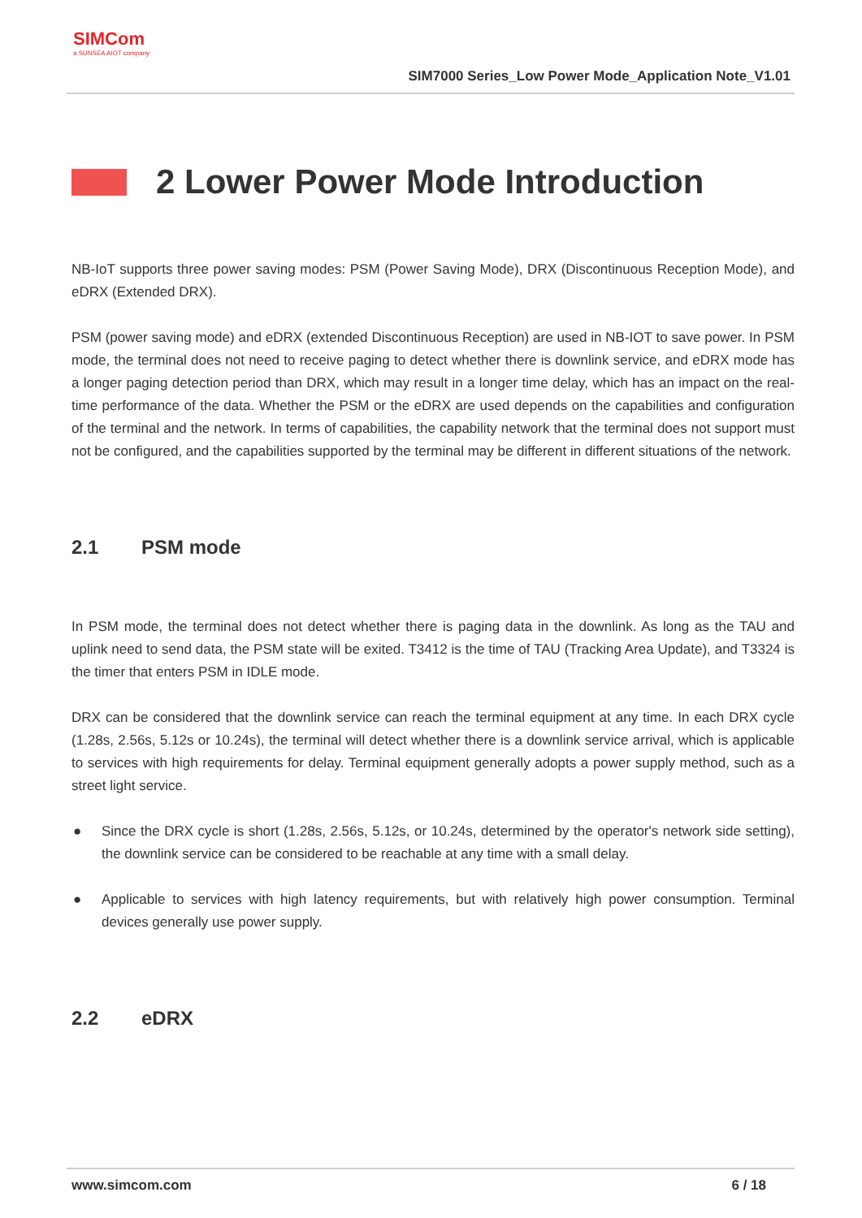SIMCom
a SUNSEA AIOT company
SIM7000 Series_Low Power Mode_Application Note_V1.01
2 Lower Power Mode Introduction
NB-IoT supports three power saving modes: PSM (Power Saving Mode), DRX (Discontinuous Reception Mode), and eDRX (Extended DRX).
PSM (power saving mode) and eDRX (extended Discontinuous Reception) are used in NB-IOT to save power. In PSM mode, the terminal does not need to receive paging to detect whether there is downlink service, and eDRX mode has a longer paging detection period than DRX, which may result in a longer time delay, which has an impact on the real-time performance of the data. Whether the PSM or the eDRX are used depends on the capabilities and configuration of the terminal and the network. In terms of capabilities, the capability network that the terminal does not support must not be configured, and the capabilities supported by the terminal may be different in different situations of the network.
2.1 PSM mode
In PSM mode, the terminal does not detect whether there is paging data in the downlink. As long as the TAU and uplink need to send data, the PSM state will be exited. T3412 is the time of TAU (Tracking Area Update), and T3324 is the timer that enters PSM in IDLE mode.
DRX can be considered that the downlink service can reach the terminal equipment at any time. In each DRX cycle (1.28s, 2.56s, 5.12s or 10.24s), the terminal will detect whether there is a downlink service arrival, which is applicable to services with high requirements for delay. Terminal equipment generally adopts a power supply method, such as a street light service.
● Since the DRX cycle is short (1.28s, 2.56s, 5.12s, or 10.24s, determined by the operator's network side setting), the downlink service can be considered to be reachable at any time with a small delay.
● Applicable to services with high latency requirements, but with relatively high power consumption. Terminal devices generally use power supply.
2.2 eDRX
www.simcom.com 6 / 18